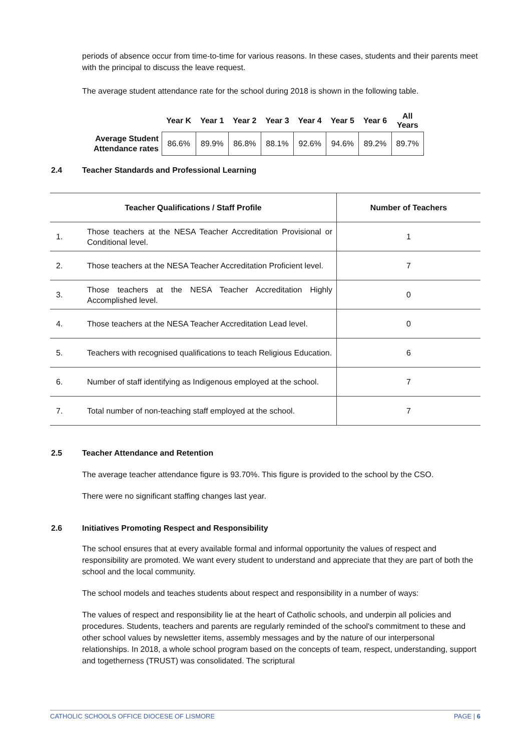periods of absence occur from time-to-time for various reasons. In these cases, students and their parents meet with the principal to discuss the leave request.
The average student attendance rate for the school during 2018 is shown in the following table.
| | Year K | Year 1 | Year 2 | Year 3 | Year 4 | Year 5 | Year 6 | All Years |
| --- | --- | --- | --- | --- | --- | --- | --- | --- |
| Average Student Attendance rates | 86.6% | 89.9% | 86.8% | 88.1% | 92.6% | 94.6% | 89.2% | 89.7% |
2.4 Teacher Standards and Professional Learning
| Teacher Qualifications / Staff Profile | | Number of Teachers |
| --- | --- | --- |
| 1. | Those teachers at the NESA Teacher Accreditation Provisional or Conditional level. | 1 |
| 2. | Those teachers at the NESA Teacher Accreditation Proficient level. | 7 |
| 3. | Those teachers at the NESA Teacher Accreditation Highly Accomplished level. | 0 |
| 4. | Those teachers at the NESA Teacher Accreditation Lead level. | 0 |
| 5. | Teachers with recognised qualifications to teach Religious Education. | 6 |
| 6. | Number of staff identifying as Indigenous employed at the school. | 7 |
| 7. | Total number of non-teaching staff employed at the school. | 7 |
2.5 Teacher Attendance and Retention
The average teacher attendance figure is 93.70%. This figure is provided to the school by the CSO.
There were no significant staffing changes last year.
2.6 Initiatives Promoting Respect and Responsibility
The school ensures that at every available formal and informal opportunity the values of respect and responsibility are promoted. We want every student to understand and appreciate that they are part of both the school and the local community.
The school models and teaches students about respect and responsibility in a number of ways:
The values of respect and responsibility lie at the heart of Catholic schools, and underpin all policies and procedures. Students, teachers and parents are regularly reminded of the school's commitment to these and other school values by newsletter items, assembly messages and by the nature of our interpersonal relationships. In 2018, a whole school program based on the concepts of team, respect, understanding, support and togetherness (TRUST) was consolidated. The scriptural
CATHOLIC SCHOOLS OFFICE DIOCESE OF LISMORE PAGE | 6